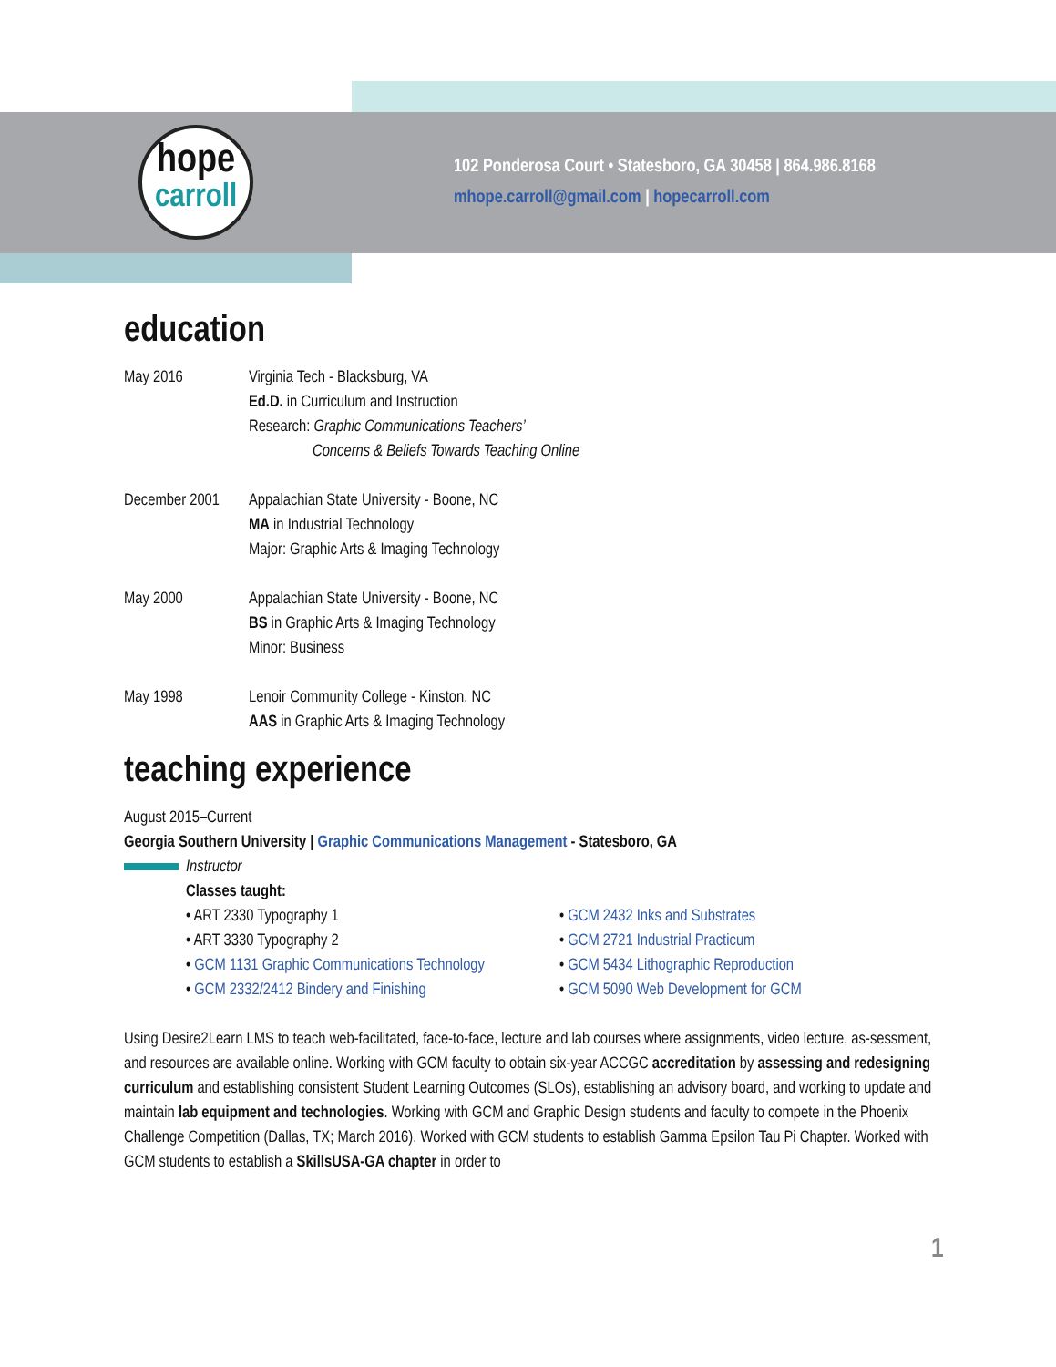hope
carroll
102 Ponderosa Court • Statesboro, GA 30458 | 864.986.8168
mhope.carroll@gmail.com | hopecarroll.com
education
May 2016 Virginia Tech - Blacksburg, VA
Ed.D. in Curriculum and Instruction
Research: Graphic Communications Teachers’
Concerns & Beliefs Towards Teaching Online
December 2001
Appalachian State University - Boone, NC
MA in Industrial Technology
Major: Graphic Arts & Imaging Technology
May 2000 Appalachian State University - Boone, NC
BS in Graphic Arts & Imaging Technology
Minor: Business
May 1998 Lenoir Community College - Kinston, NC
AAS in Graphic Arts & Imaging Technology
teaching experience
August 2015–Current
Georgia Southern University | Graphic Communications Management - Statesboro, GA
Instructor
Classes taught:
• ART 2330 Typography 1
• ART 3330 Typography 2
• GCM 1131 Graphic Communications Technology
• GCM 2332/2412 Bindery and Finishing
• GCM 2432 Inks and Substrates
• GCM 2721 Industrial Practicum
• GCM 5434 Lithographic Reproduction
• GCM 5090 Web Development for GCM
Using Desire2Learn LMS to teach web-facilitated, face-to-face, lecture and lab courses where assignments, video lecture, as-sessment, and resources are available online. Working with GCM faculty to obtain six-year ACCGC accreditation by assessing and redesigning curriculum and establishing consistent Student Learning Outcomes (SLOs), establishing an advisory board, and working to update and maintain lab equipment and technologies. Working with GCM and Graphic Design students and faculty to compete in the Phoenix Challenge Competition (Dallas, TX; March 2016). Worked with GCM students to establish Gamma Epsilon Tau Pi Chapter. Worked with GCM students to establish a SkillsUSA-GA chapter in order to
1